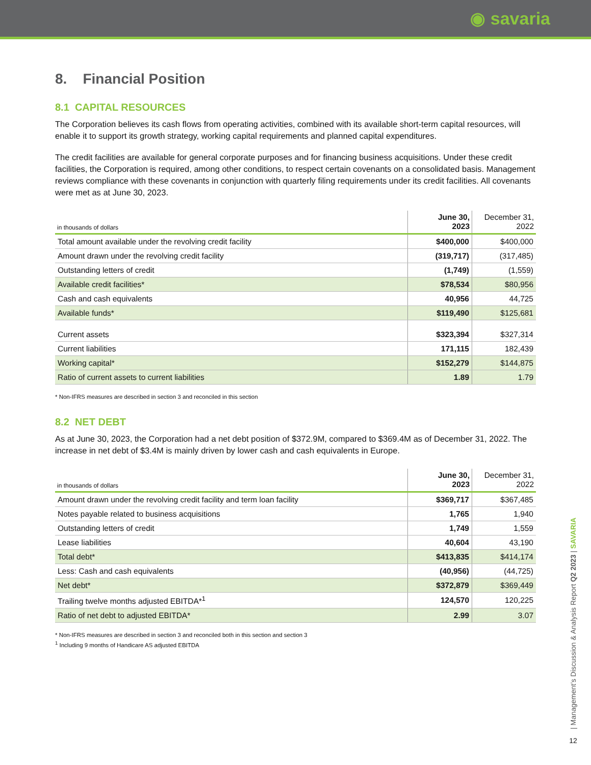◉ savaria
8. Financial Position
8.1 CAPITAL RESOURCES
The Corporation believes its cash flows from operating activities, combined with its available short-term capital resources, will enable it to support its growth strategy, working capital requirements and planned capital expenditures.
The credit facilities are available for general corporate purposes and for financing business acquisitions. Under these credit facilities, the Corporation is required, among other conditions, to respect certain covenants on a consolidated basis. Management reviews compliance with these covenants in conjunction with quarterly filing requirements under its credit facilities. All covenants were met as at June 30, 2023.
| in thousands of dollars | June 30, 2023 | December 31, 2022 |
| --- | --- | --- |
| Total amount available under the revolving credit facility | $400,000 | $400,000 |
| Amount drawn under the revolving credit facility | (319,717) | (317,485) |
| Outstanding letters of credit | (1,749) | (1,559) |
| Available credit facilities* | $78,534 | $80,956 |
| Cash and cash equivalents | 40,956 | 44,725 |
| Available funds* | $119,490 | $125,681 |
| Current assets | $323,394 | $327,314 |
| Current liabilities | 171,115 | 182,439 |
| Working capital* | $152,279 | $144,875 |
| Ratio of current assets to current liabilities | 1.89 | 1.79 |
* Non-IFRS measures are described in section 3 and reconciled in this section
8.2 NET DEBT
As at June 30, 2023, the Corporation had a net debt position of $372.9M, compared to $369.4M as of December 31, 2022. The increase in net debt of $3.4M is mainly driven by lower cash and cash equivalents in Europe.
| in thousands of dollars | June 30, 2023 | December 31, 2022 |
| --- | --- | --- |
| Amount drawn under the revolving credit facility and term loan facility | $369,717 | $367,485 |
| Notes payable related to business acquisitions | 1,765 | 1,940 |
| Outstanding letters of credit | 1,749 | 1,559 |
| Lease liabilities | 40,604 | 43,190 |
| Total debt* | $413,835 | $414,174 |
| Less: Cash and cash equivalents | (40,956) | (44,725) |
| Net debt* | $372,879 | $369,449 |
| Trailing twelve months adjusted EBITDA*<sup>1</sup> | 124,570 | 120,225 |
| Ratio of net debt to adjusted EBITDA* | 2.99 | 3.07 |
* Non-IFRS measures are described in section 3 and reconciled both in this section and section 3
<sup>1</sup> Including 9 months of Handicare AS adjusted EBITDA
| Management’s Discussion & Analysis Report Q2 2023 | SAVARIA
12